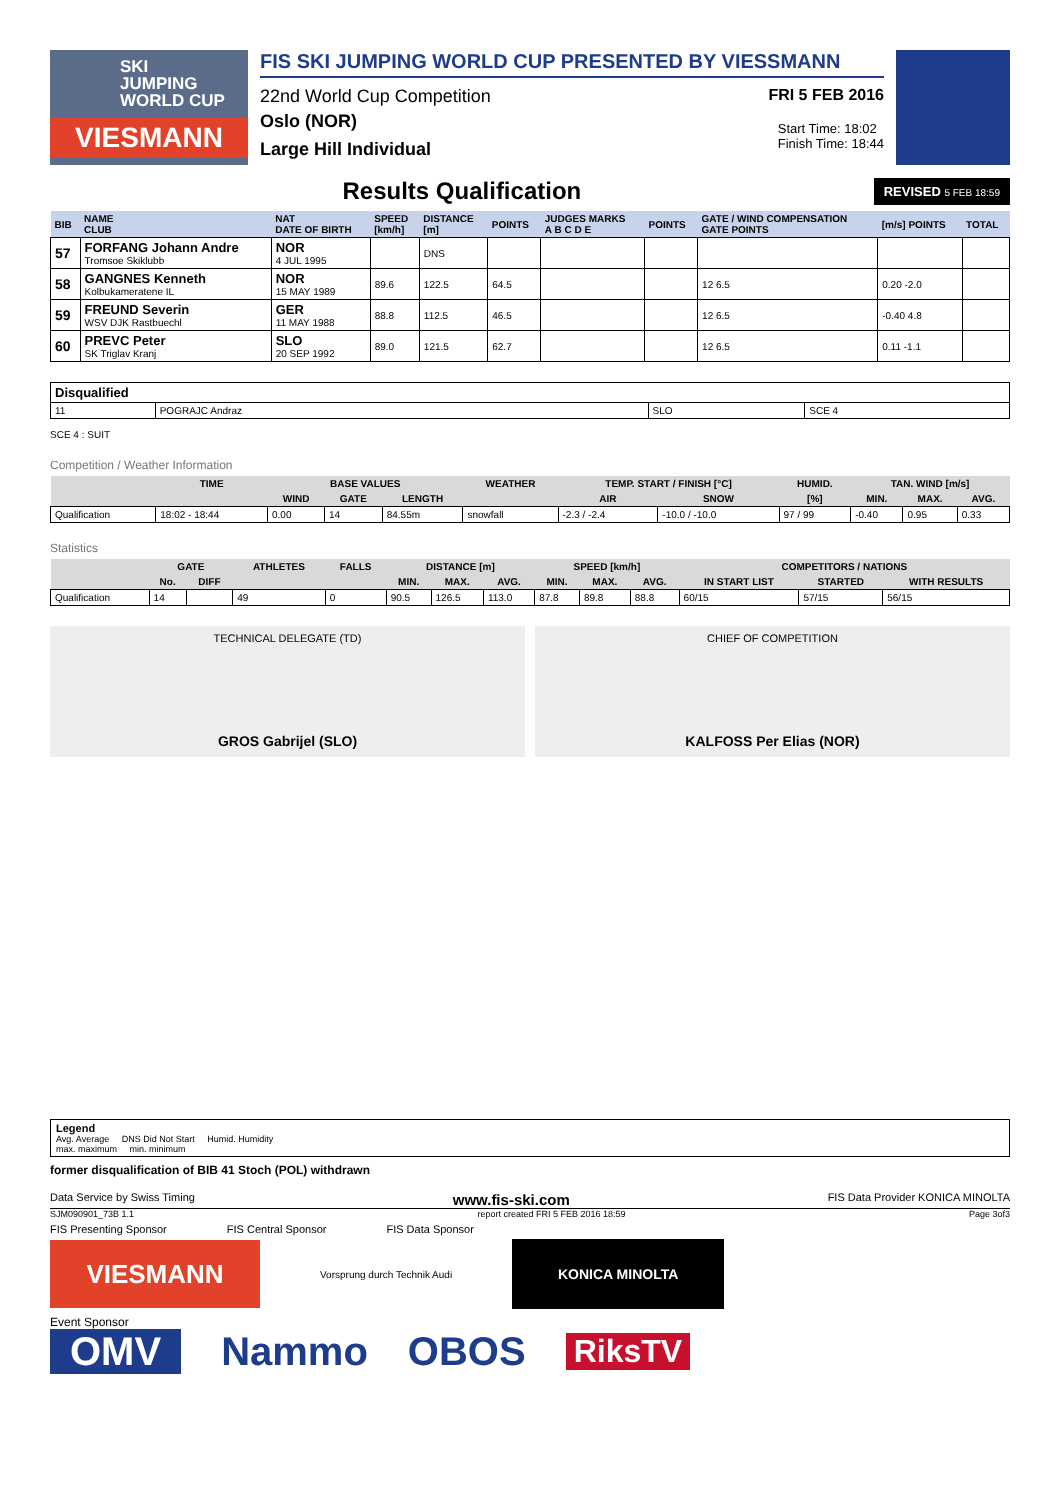SKI
JUMPING
WORLD CUP
VIESMANN
FIS SKI JUMPING WORLD CUP PRESENTED BY VIESSMANN
22nd World Cup Competition FRI 5 FEB 2016
Oslo (NOR)
Large Hill Individual
Start Time: 18:02
Finish Time: 18:44
Results Qualification
REVISED 5 FEB 18:59
| BIB | NAME CLUB | NAT DATE OF BIRTH | SPEED [km/h] | DISTANCE [m] | POINTS | JUDGES MARKS A B C D E | POINTS | GATE / WIND COMPENSATION GATE POINTS | [m/s] POINTS | TOTAL |
| --- | --- | --- | --- | --- | --- | --- | --- | --- | --- | --- |
| 57 | FORFANG Johann Andre Tromsoe Skiklubb | NOR 4 JUL 1995 | | DNS | | | | | | |
| 58 | GANGNES Kenneth Kolbukameratene IL | NOR 15 MAY 1989 | 89.6 | 122.5 | 64.5 | | | 12 6.5 | 0.20 -2.0 | |
| 59 | FREUND Severin WSV DJK Rastbuechl | GER 11 MAY 1988 | 88.8 | 112.5 | 46.5 | | | 12 6.5 | -0.40 4.8 | |
| 60 | PREVC Peter SK Triglav Kranj | SLO 20 SEP 1992 | 89.0 | 121.5 | 62.7 | | | 12 6.5 | 0.11 -1.1 | |
| Disqualified | | | |
| 11 | POGRAJC Andraz | SLO | SCE 4 |
SCE 4 : SUIT
Competition / Weather Information
| | TIME | BASE VALUES | | | WEATHER | TEMP. START / FINISH [°C] | | HUMID. | TAN. WIND [m/s] | | |
| --- | --- | --- | --- | --- | --- | --- | --- | --- | --- | --- | --- |
| | | WIND | GATE | LENGTH | | AIR | SNOW | [%] | MIN. | MAX. | AVG. |
| Qualification | 18:02 - 18:44 | 0.00 | 14 | 84.55m | snowfall | -2.3 / -2.4 | -10.0 / -10.0 | 97 / 99 | -0.40 | 0.95 | 0.33 |
Statistics
| | GATE | | ATHLETES | FALLS | DISTANCE [m] | | | SPEED [km/h] | | | COMPETITORS / NATIONS | | |
| --- | --- | --- | --- | --- | --- | --- | --- | --- | --- | --- | --- | --- | --- |
| | No. | DIFF | | | MIN. | MAX. | AVG. | MIN. | MAX. | AVG. | IN START LIST | STARTED | WITH RESULTS |
| Qualification | 14 | | 49 | 0 | 90.5 | 126.5 | 113.0 | 87.8 | 89.8 | 88.8 | 60/15 | 57/15 | 56/15 |
TECHNICAL DELEGATE (TD)
GROS Gabrijel (SLO)
CHIEF OF COMPETITION
KALFOSS Per Elias (NOR)
Legend
Avg. Average DNS Did Not Start Humid. Humidity
max. maximum min. minimum
former disqualification of BIB 41 Stoch (POL) withdrawn
Data Service by Swiss Timing www.fis-ski.com FIS Data Provider KONICA MINOLTA
SJM090901_73B 1.1 report created FRI 5 FEB 2016 18:59 Page 3of3
FIS Presenting Sponsor FIS Central Sponsor FIS Data Sponsor
VIESMANN
Vorsprung durch Technik Audi
KONICA MINOLTA
Event Sponsor
OMV Nammo OBOS RiksTV